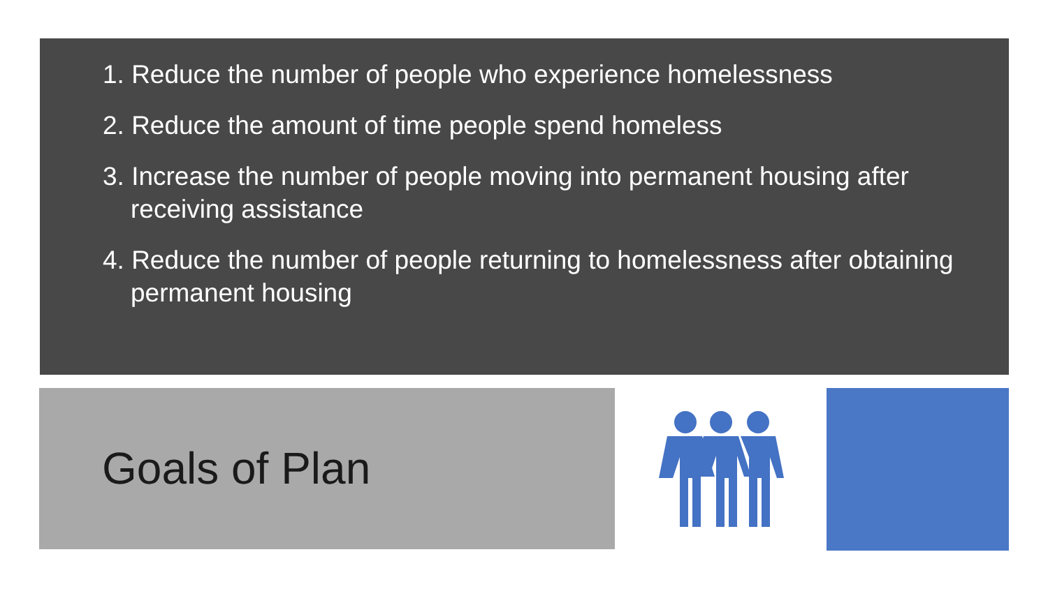1. Reduce the number of people who experience homelessness
2. Reduce the amount of time people spend homeless
3. Increase the number of people moving into permanent housing after receiving assistance
4. Reduce the number of people returning to homelessness after obtaining permanent housing
Goals of Plan